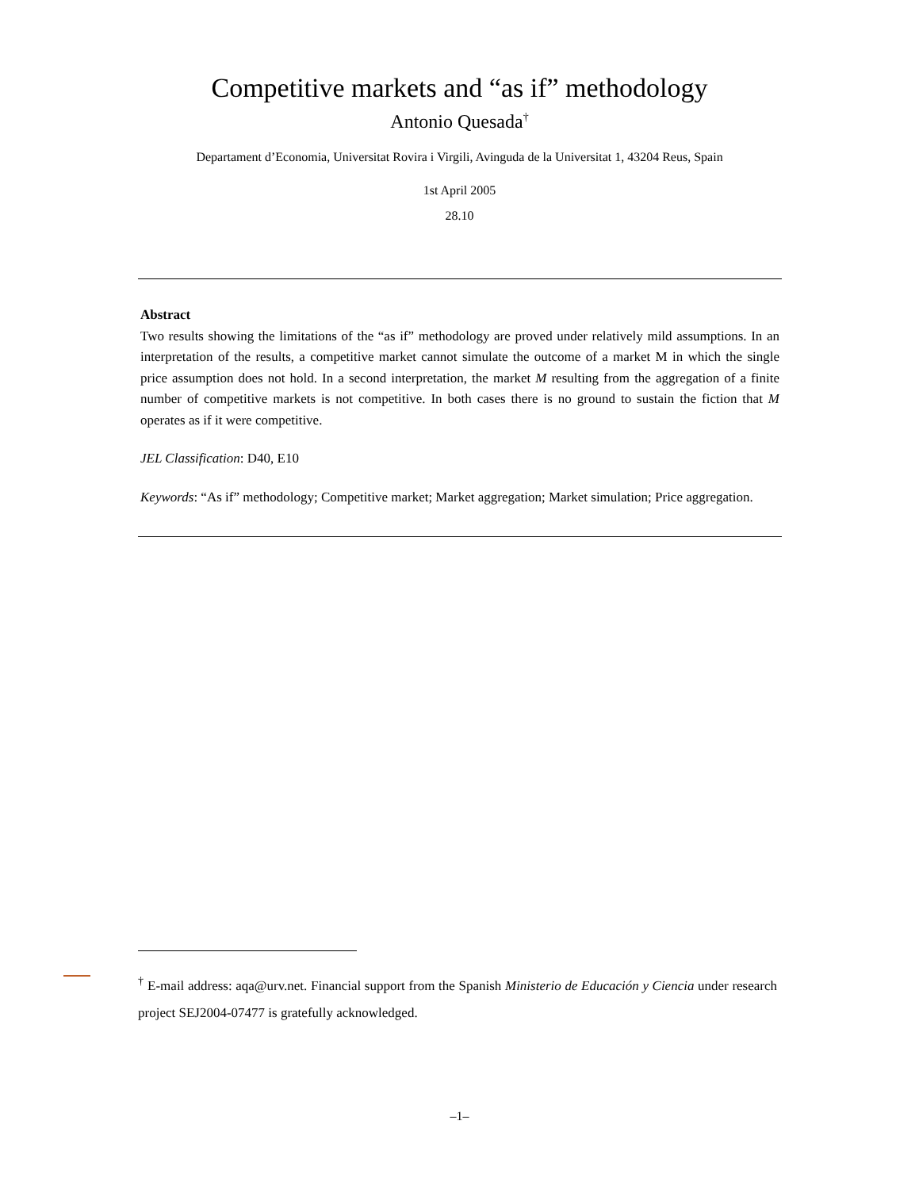Competitive markets and “as if” methodology
Antonio Quesada<sup>†</sup>
Departament d’Economia, Universitat Rovira i Virgili, Avinguda de la Universitat 1, 43204 Reus, Spain
1st April 2005
28.10
Abstract
Two results showing the limitations of the “as if” methodology are proved under relatively mild assumptions. In an interpretation of the results, a competitive market cannot simulate the outcome of a market M in which the single price assumption does not hold. In a second interpretation, the market M resulting from the aggregation of a finite number of competitive markets is not competitive. In both cases there is no ground to sustain the fiction that M operates as if it were competitive.
JEL Classification: D40, E10
Keywords: “As if” methodology; Competitive market; Market aggregation; Market simulation; Price aggregation.
<sup>†</sup> E-mail address: aqa@urv.net. Financial support from the Spanish Ministerio de Educación y Ciencia under research project SEJ2004-07477 is gratefully acknowledged.
–1–